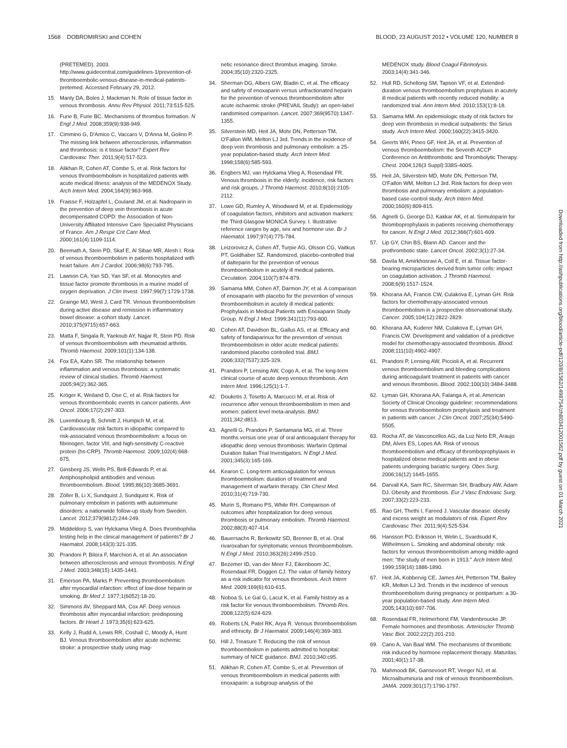1568 DOBROMIRSKI and COHEN BLOOD, 23 AUGUST 2012 • VOLUME 120, NUMBER 8
(PRETEMED). 2003. http://www.guidecentral.com/guidelines-1/prevention-of-thromboembolic-venous-disease-in-medical-patients-pretemed. Accessed February 29, 2012.
15. Manly DA, Boles J, Mackman N. Role of tissue factor in venous thrombosis. Annu Rev Physiol. 2011;73:515-525.
16. Furie B, Furie BC. Mechanisms of thrombus formation. N Engl J Med. 2008;359(9):938-949.
17. Cimmino G, D'Amico C, Vaccaro V, D'Anna M, Golino P. The missing link between atherosclerosis, inflammation and thrombosis: is it tissue factor? Expert Rev Cardiovasc Ther. 2011;9(4):517-523.
18. Alikhan R, Cohen AT, Combe S, et al. Risk factors for venous thromboembolism in hospitalized patients with acute medical illness: analysis of the MEDENOX Study. Arch Intern Med. 2004;164(9):963-968.
19. Fraisse F, Holzapfel L, Couland JM, et al. Nadroparin in the prevention of deep vein thrombosis in acute decompensated COPD: the Association of Non-University Affiliated Intensive Care Specialist Physicians of France. Am J Respir Crit Care Med. 2000;161(4):1109-1114.
20. Beemath A, Stein PD, Skaf E, Al Sibae MR, Alesh I. Risk of venous thromboembolism in patients hospitalized with heart failure. Am J Cardiol. 2006;98(6):793-795.
21. Lawson CA, Yan SD, Yan SF, et al. Monocytes and tissue factor promote thrombosis in a murine model of oxygen deprivation. J Clin Invest. 1997;99(7):1729-1738.
22. Grainge MJ, West J, Card TR. Venous thromboembolism during active disease and remission in inflammatory bowel disease: a cohort study. Lancet. 2010;375(9715):657-663.
23. Matta F, Singala R, Yaekoub AY, Najjar R, Stein PD. Risk of venous thromboembolism with rheumatoid arthritis. Thromb Haemost. 2009;101(1):134-138.
24. Fox EA, Kahn SR. The relationship between inflammation and venous thrombosis: a systematic review of clinical studies. Thromb Haemost. 2005;94(2):362-365.
25. Kröger K, Weiland D, Ose C, et al. Risk factors for venous thromboembolic events in cancer patients. Ann Oncol. 2006;17(2):297-303.
26. Luxembourg B, Schmitt J, Humpich M, et al. Cardiovascular risk factors in idiopathic compared to risk-associated venous thromboembolism: a focus on fibrinogen, factor VIII, and high-sensitivity C-reactive protein (hs-CRP). Thromb Haemost. 2009;102(4):668-675.
27. Ginsberg JS, Wells PS, Brill-Edwards P, et al. Antiphospholipid antibodies and venous thromboembolism. Blood. 1995;86(10):3685-3691.
28. Zöller B, Li X, Sundquist J, Sundquist K. Risk of pulmonary embolism in patients with autoimmune disorders: a nationwide follow-up study from Sweden. Lancet. 2012;379(9812):244-249.
29. Middeldorp S, van Hylckama Vlieg A. Does thrombophilia testing help in the clinical management of patients? Br J Haematol. 2008;143(3):321-335.
30. Prandoni P, Bilora F, Marchiori A, et al. An association between atherosclerosis and venous thrombosis. N Engl J Med. 2003;348(15):1435-1441.
31. Emerson PA, Marks P. Preventing thromboembolism after myocardial infarction: effect of low-dose heparin or smoking. Br Med J. 1977;1(6052):18-20.
32. Simmons AV, Sheppard MA, Cox AF. Deep venous thrombosis after myocardial infarction: predisposing factors. Br Heart J. 1973;35(6):623-625.
33. Kelly J, Rudd A, Lewis RR, Coshall C, Moody A, Hunt BJ. Venous thromboembolism after acute ischemic stroke: a prospective study using mag-
netic resonance direct thrombus imaging. Stroke. 2004;35(10):2320-2325.
34. Sherman DG, Albers GW, Bladin C, et al. The efficacy and safety of enoxaparin versus unfractionated heparin for the prevention of venous thromboembolism after acute ischaemic stroke (PREVAIL Study): an open-label randomised comparison. Lancet. 2007;369(9570):1347-1355.
35. Silverstein MD, Heit JA, Mohr DN, Petterson TM, O'Fallon WM, Melton LJ 3rd. Trends in the incidence of deep vein thrombosis and pulmonary embolism: a 25-year population-based study. Arch Intern Med. 1998;158(6):585-593.
36. Engbers MJ, van Hylckama Vlieg A, Rosendaal FR. Venous thrombosis in the elderly: incidence, risk factors and risk groups. J Thromb Haemost. 2010;8(10):2105-2112.
37. Lowe GD, Rumley A, Woodward M, et al. Epidemiology of coagulation factors, inhibitors and activation markers: the Third Glasgow MONICA Survey. I. Illustrative reference ranges by age, sex and hormone use. Br J Haematol. 1997;97(4):775-784.
38. Leizorovicz A, Cohen AT, Turpie AG, Olsson CG, Vaitkus PT, Goldhaber SZ. Randomized, placebo-controlled trial of dalteparin for the prevention of venous thromboembolism in acutely ill medical patients. Circulation. 2004;110(7):874-879.
39. Samama MM, Cohen AT, Darmon JY, et al. A comparison of enoxaparin with placebo for the prevention of venous thromboembolism in acutely ill medical patients: Prophylaxis in Medical Patients with Enoxaparin Study Group. N Engl J Med. 1999;341(11):793-800.
40. Cohen AT, Davidson BL, Gallus AS, et al. Efficacy and safety of fondaparinux for the prevention of venous thromboembolism in older acute medical patients: randomised placebo controlled trial. BMJ. 2006;332(7537):325-329.
41. Prandoni P, Lensing AW, Cogo A, et al. The long-term clinical course of acute deep venous thrombosis. Ann Intern Med. 1996;125(1):1-7.
42. Douketis J, Tosetto A, Marcucci M, et al. Risk of recurrence after venous thromboembolism in men and women: patient level meta-analysis. BMJ. 2011;342:d813.
43. Agnelli G, Prandoni P, Santamaria MG, et al. Three months versus one year of oral anticoagulant therapy for idiopathic deep venous thrombosis: Warfarin Optimal Duration Italian Trial Investigators. N Engl J Med. 2001;345(3):165-169.
44. Kearon C. Long-term anticoagulation for venous thromboembolism: duration of treatment and management of warfarin therapy. Clin Chest Med. 2010;31(4):719-730.
45. Murin S, Romano PS, White RH. Comparison of outcomes after hospitalization for deep venous thrombosis or pulmonary embolism. Thromb Haemost. 2002;88(3):407-414.
46. Bauersachs R, Berkowitz SD, Brenner B, et al. Oral rivaroxaban for symptomatic venous thromboembolism. N Engl J Med. 2010;363(26):2499-2510.
47. Bezemer ID, van der Meer FJ, Eikenboom JC, Rosendaal FR, Doggen CJ. The value of family history as a risk indicator for venous thrombosis. Arch Intern Med. 2009;169(6):610-615.
48. Noboa S, Le Gal G, Lacut K, et al. Family history as a risk factor for venous thromboembolism. Thromb Res. 2008;122(5):624-629.
49. Roberts LN, Patel RK, Arya R. Venous thromboembolism and ethnicity. Br J Haematol. 2009;146(4):369-383.
50. Hill J, Treasure T. Reducing the risk of venous thromboembolism in patients admitted to hospital: summary of NICE guidance. BMJ. 2010;340:c95.
51. Alikhan R, Cohen AT, Combe S, et al. Prevention of venous thromboembolism in medical patients with enoxaparin: a subgroup analysis of the
MEDENOX study. Blood Coagul Fibrinolysis. 2003;14(4):341-346.
52. Hull RD, Schellong SM, Tapson VF, et al. Extended-duration venous thromboembolism prophylaxis in acutely ill medical patients with recently reduced mobility: a randomized trial. Ann Intern Med. 2010;153(1):8-18.
53. Samama MM. An epidemiologic study of risk factors for deep vein thrombosis in medical outpatients: the Sirius study. Arch Intern Med. 2000;160(22):3415-3420.
54. Geerts WH, Pineo GF, Heit JA, et al. Prevention of venous thromboembolism: the Seventh ACCP Conference on Antithrombotic and Thrombolytic Therapy. Chest. 2004;126(3 Suppl):338S-400S.
55. Heit JA, Silverstein MD, Mohr DN, Petterson TM, O'Fallon WM, Melton LJ 3rd. Risk factors for deep vein thrombosis and pulmonary embolism: a population-based case-control study. Arch Intern Med. 2000;160(6):809-815.
56. Agnelli G, George DJ, Kakkar AK, et al. Semuloparin for thromboprophylaxis in patients receiving chemotherapy for cancer. N Engl J Med. 2012;366(7):601-609.
57. Lip GY, Chin BS, Blann AD. Cancer and the prothrombotic state. Lancet Oncol. 2002;3(1):27-34.
58. Davila M, Amirkhosravi A, Coll E, et al. Tissue factor-bearing microparticles derived from tumor cells: impact on coagulation activation. J Thromb Haemost. 2008;6(9):1517-1524.
59. Khorana AA, Francis CW, Culakova E, Lyman GH. Risk factors for chemotherapy-associated venous thromboembolism in a prospective observational study. Cancer. 2005;104(12):2822-2829.
60. Khorana AA, Kuderer NM, Culakova E, Lyman GH, Francis CW. Development and validation of a predictive model for chemotherapy-associated thrombosis. Blood. 2008;111(10):4902-4907.
61. Prandoni P, Lensing AW, Piccioli A, et al. Recurrent venous thromboembolism and bleeding complications during anticoagulant treatment in patients with cancer and venous thrombosis. Blood. 2002;100(10):3484-3488.
62. Lyman GH, Khorana AA, Falanga A, et al. American Society of Clinical Oncology guideline: recommendations for venous thromboembolism prophylaxis and treatment in patients with cancer. J Clin Oncol. 2007;25(34):5490-5505.
63. Rocha AT, de Vasconcellos AG, da Luz Neto ER, Araujo DM, Alves ES, Lopes AA. Risk of venous thromboembolism and efficacy of thromboprophylaxis in hospitalized obese medical patients and in obese patients undergoing bariatric surgery. Obes Surg. 2006;16(12):1645-1655.
64. Darvall KA, Sam RC, Silverman SH, Bradbury AW, Adam DJ. Obesity and thrombosis. Eur J Vasc Endovasc Surg. 2007;33(2):223-233.
65. Rao GH, Thethi I, Fareed J. Vascular disease: obesity and excess weight as modulators of risk. Expert Rev Cardiovasc Ther. 2011;9(4):525-534.
66. Hansson PO, Eriksson H, Welin L, Svardsudd K, Wilhelmsen L. Smoking and abdominal obesity: risk factors for venous thromboembolism among middle-aged men: "the study of men born in 1913." Arch Intern Med. 1999;159(16):1886-1890.
67. Heit JA, Kobbervig CE, James AH, Petterson TM, Bailey KR, Melton LJ 3rd. Trends in the incidence of venous thromboembolism during pregnancy or postpartum: a 30-year population-based study. Ann Intern Med. 2005;143(10):697-706.
68. Rosendaal FR, Helmerhorst FM, Vandenbroucke JP. Female hormones and thrombosis. Arterioscler Thromb Vasc Biol. 2002;22(2):201-210.
69. Cano A, Van Baal WM. The mechanisms of thrombotic risk induced by hormone replacement therapy. Maturitas. 2001;40(1):17-38.
70. Mahmoodi BK, Gansevoort RT, Veeger NJ, et al. Microalbuminuria and risk of venous thromboembolism. JAMA. 2009;301(17):1790-1797.
Downloaded from http://ashpublications.org/blood/article-pdf/120/8/1562/1498754/zh803412001562.pdf by guest on 01 March 2021